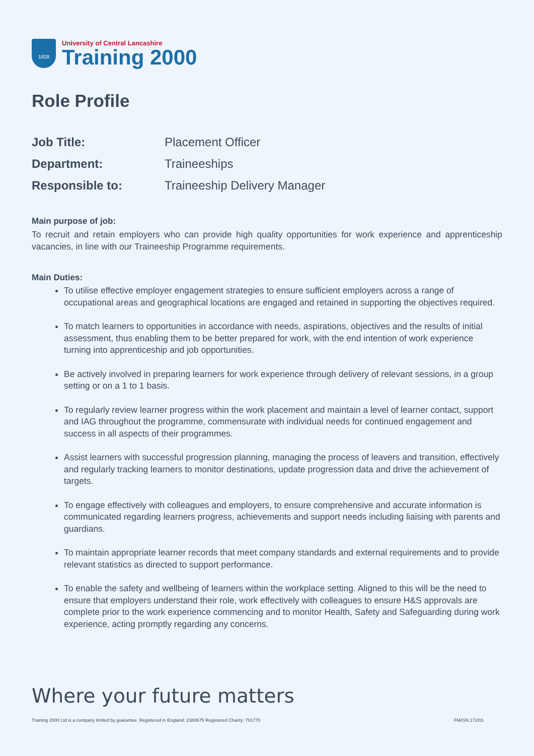1828
University of Central Lancashire
Training 2000
Role Profile
| Job Title: | Placement Officer |
| Department: | Traineeships |
| Responsible to: | Traineeship Delivery Manager |
Main purpose of job:
To recruit and retain employers who can provide high quality opportunities for work experience and apprenticeship vacancies, in line with our Traineeship Programme requirements.
Main Duties:
To utilise effective employer engagement strategies to ensure sufficient employers across a range of occupational areas and geographical locations are engaged and retained in supporting the objectives required.
To match learners to opportunities in accordance with needs, aspirations, objectives and the results of initial assessment, thus enabling them to be better prepared for work, with the end intention of work experience turning into apprenticeship and job opportunities.
Be actively involved in preparing learners for work experience through delivery of relevant sessions, in a group setting or on a 1 to 1 basis.
To regularly review learner progress within the work placement and maintain a level of learner contact, support and IAG throughout the programme, commensurate with individual needs for continued engagement and success in all aspects of their programmes.
Assist learners with successful progression planning, managing the process of leavers and transition, effectively and regularly tracking learners to monitor destinations, update progression data and drive the achievement of targets.
To engage effectively with colleagues and employers, to ensure comprehensive and accurate information is communicated regarding learners progress, achievements and support needs including liaising with parents and guardians.
To maintain appropriate learner records that meet company standards and external requirements and to provide relevant statistics as directed to support performance.
To enable the safety and wellbeing of learners within the workplace setting. Aligned to this will be the need to ensure that employers understand their role, work effectively with colleagues to ensure H&S approvals are complete prior to the work experience commencing and to monitor Health, Safety and Safeguarding during work experience, acting promptly regarding any concerns.
Where your future matters
Training 2000 Ltd is a company limited by guarantee. Registered in England: 2380675 Registered Charity: 701770 FM/GN.172/01